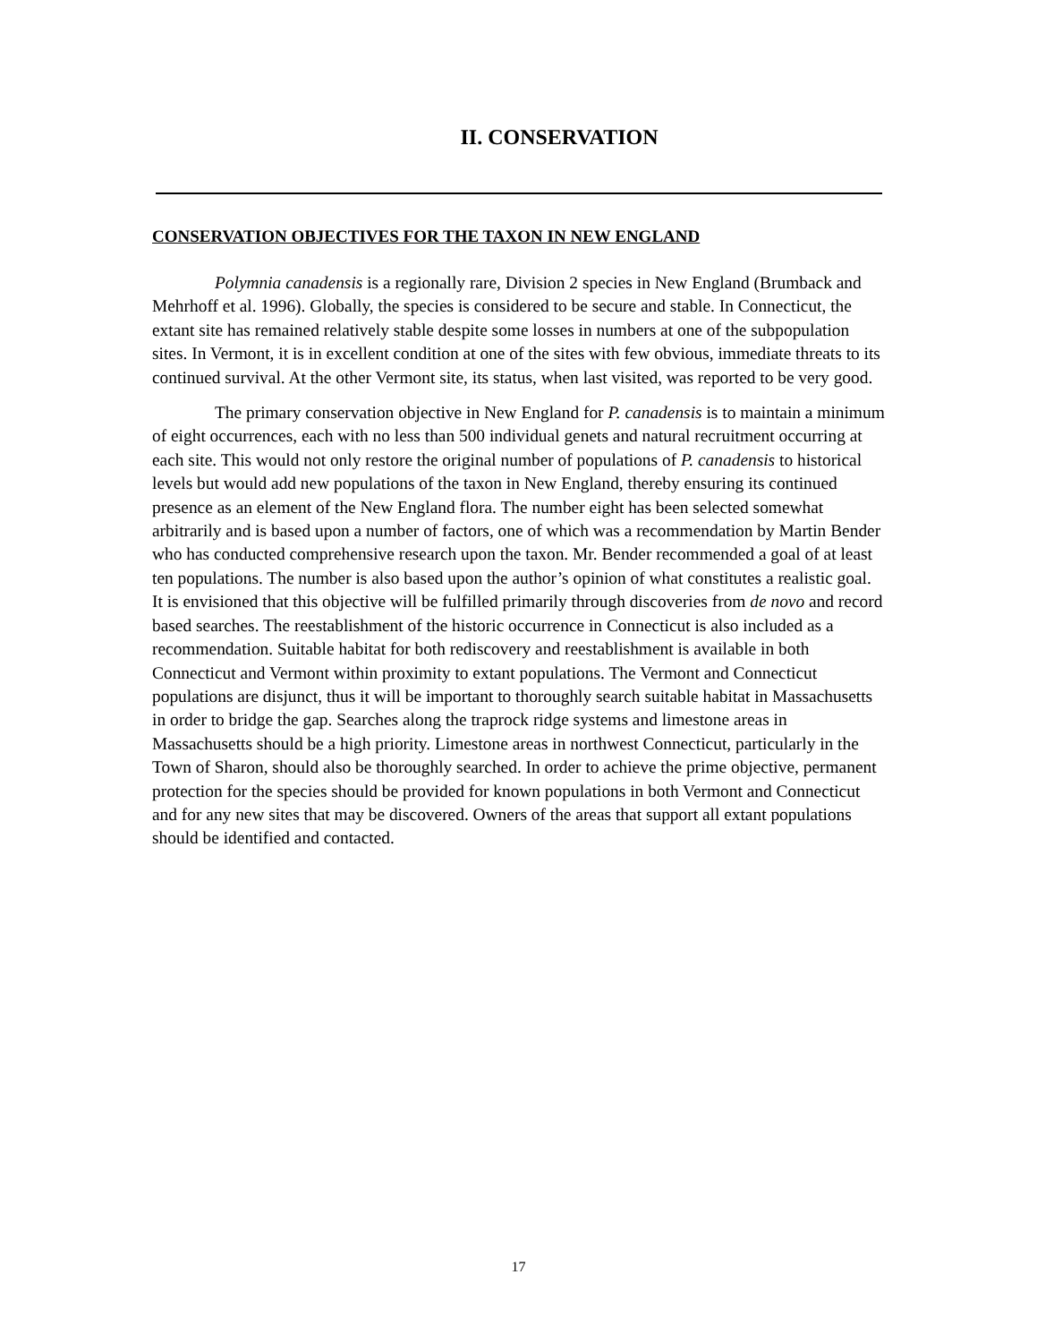II. CONSERVATION
CONSERVATION OBJECTIVES FOR THE TAXON IN NEW ENGLAND
Polymnia canadensis is a regionally rare, Division 2 species in New England (Brumback and Mehrhoff et al. 1996). Globally, the species is considered to be secure and stable. In Connecticut, the extant site has remained relatively stable despite some losses in numbers at one of the subpopulation sites. In Vermont, it is in excellent condition at one of the sites with few obvious, immediate threats to its continued survival. At the other Vermont site, its status, when last visited, was reported to be very good.
The primary conservation objective in New England for P. canadensis is to maintain a minimum of eight occurrences, each with no less than 500 individual genets and natural recruitment occurring at each site. This would not only restore the original number of populations of P. canadensis to historical levels but would add new populations of the taxon in New England, thereby ensuring its continued presence as an element of the New England flora. The number eight has been selected somewhat arbitrarily and is based upon a number of factors, one of which was a recommendation by Martin Bender who has conducted comprehensive research upon the taxon. Mr. Bender recommended a goal of at least ten populations. The number is also based upon the author’s opinion of what constitutes a realistic goal. It is envisioned that this objective will be fulfilled primarily through discoveries from de novo and record based searches. The reestablishment of the historic occurrence in Connecticut is also included as a recommendation. Suitable habitat for both rediscovery and reestablishment is available in both Connecticut and Vermont within proximity to extant populations. The Vermont and Connecticut populations are disjunct, thus it will be important to thoroughly search suitable habitat in Massachusetts in order to bridge the gap. Searches along the traprock ridge systems and limestone areas in Massachusetts should be a high priority. Limestone areas in northwest Connecticut, particularly in the Town of Sharon, should also be thoroughly searched. In order to achieve the prime objective, permanent protection for the species should be provided for known populations in both Vermont and Connecticut and for any new sites that may be discovered. Owners of the areas that support all extant populations should be identified and contacted.
17